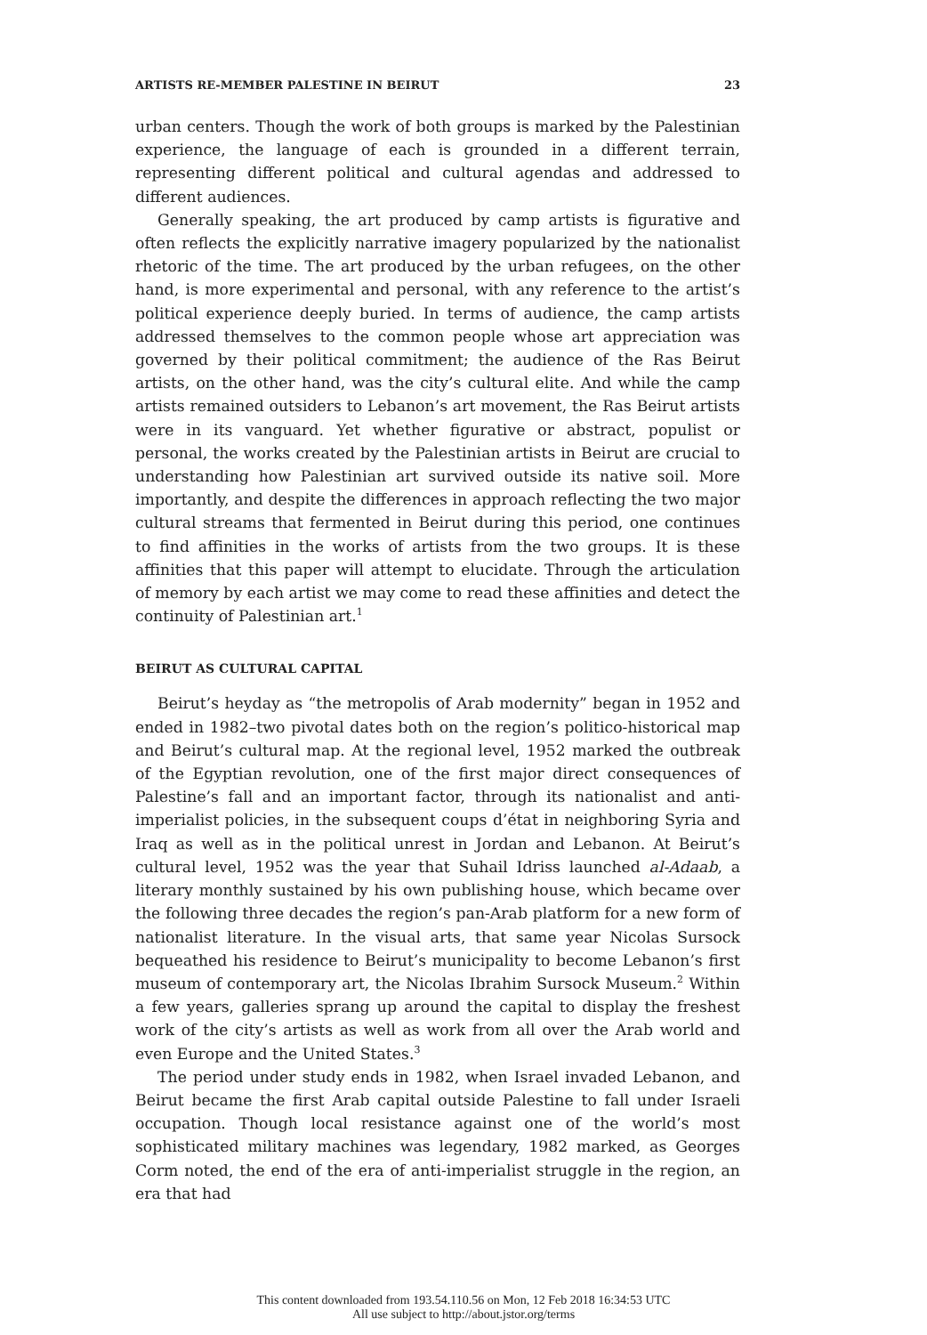ARTISTS RE-MEMBER PALESTINE IN BEIRUT 23
urban centers. Though the work of both groups is marked by the Palestinian experience, the language of each is grounded in a different terrain, representing different political and cultural agendas and addressed to different audiences.
Generally speaking, the art produced by camp artists is figurative and often reflects the explicitly narrative imagery popularized by the nationalist rhetoric of the time. The art produced by the urban refugees, on the other hand, is more experimental and personal, with any reference to the artist’s political experience deeply buried. In terms of audience, the camp artists addressed themselves to the common people whose art appreciation was governed by their political commitment; the audience of the Ras Beirut artists, on the other hand, was the city’s cultural elite. And while the camp artists remained outsiders to Lebanon’s art movement, the Ras Beirut artists were in its vanguard. Yet whether figurative or abstract, populist or personal, the works created by the Palestinian artists in Beirut are crucial to understanding how Palestinian art survived outside its native soil. More importantly, and despite the differences in approach reflecting the two major cultural streams that fermented in Beirut during this period, one continues to find affinities in the works of artists from the two groups. It is these affinities that this paper will attempt to elucidate. Through the articulation of memory by each artist we may come to read these affinities and detect the continuity of Palestinian art.<sup>1</sup>
BEIRUT AS CULTURAL CAPITAL
Beirut’s heyday as “the metropolis of Arab modernity” began in 1952 and ended in 1982–two pivotal dates both on the region’s politico-historical map and Beirut’s cultural map. At the regional level, 1952 marked the outbreak of the Egyptian revolution, one of the first major direct consequences of Palestine’s fall and an important factor, through its nationalist and anti-imperialist policies, in the subsequent coups d’état in neighboring Syria and Iraq as well as in the political unrest in Jordan and Lebanon. At Beirut’s cultural level, 1952 was the year that Suhail Idriss launched al-Adaab, a literary monthly sustained by his own publishing house, which became over the following three decades the region’s pan-Arab platform for a new form of nationalist literature. In the visual arts, that same year Nicolas Sursock bequeathed his residence to Beirut’s municipality to become Lebanon’s first museum of contemporary art, the Nicolas Ibrahim Sursock Museum.<sup>2</sup> Within a few years, galleries sprang up around the capital to display the freshest work of the city’s artists as well as work from all over the Arab world and even Europe and the United States.<sup>3</sup>
The period under study ends in 1982, when Israel invaded Lebanon, and Beirut became the first Arab capital outside Palestine to fall under Israeli occupation. Though local resistance against one of the world’s most sophisticated military machines was legendary, 1982 marked, as Georges Corm noted, the end of the era of anti-imperialist struggle in the region, an era that had
This content downloaded from 193.54.110.56 on Mon, 12 Feb 2018 16:34:53 UTC
All use subject to http://about.jstor.org/terms